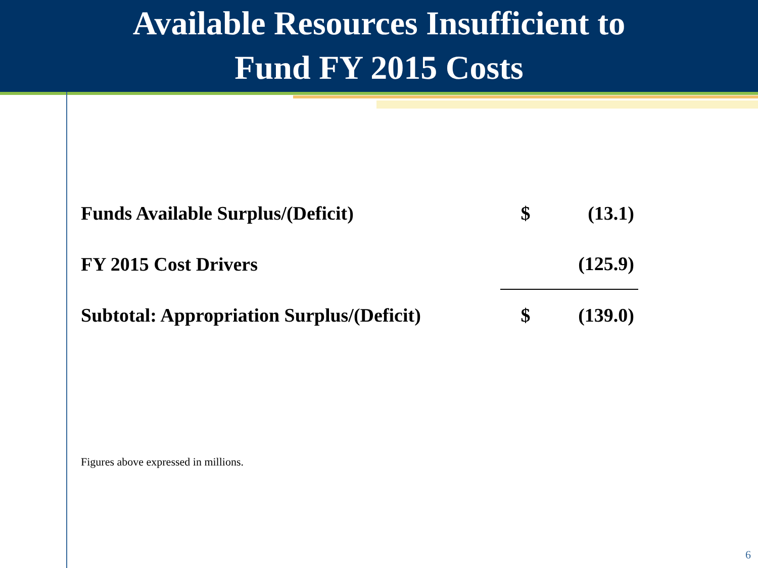Available Resources Insufficient to
Fund FY 2015 Costs
| Funds Available Surplus/(Deficit) | $ | (13.1) |
| FY 2015 Cost Drivers | | (125.9) |
| Subtotal: Appropriation Surplus/(Deficit) | $ | (139.0) |
Figures above expressed in millions.
6